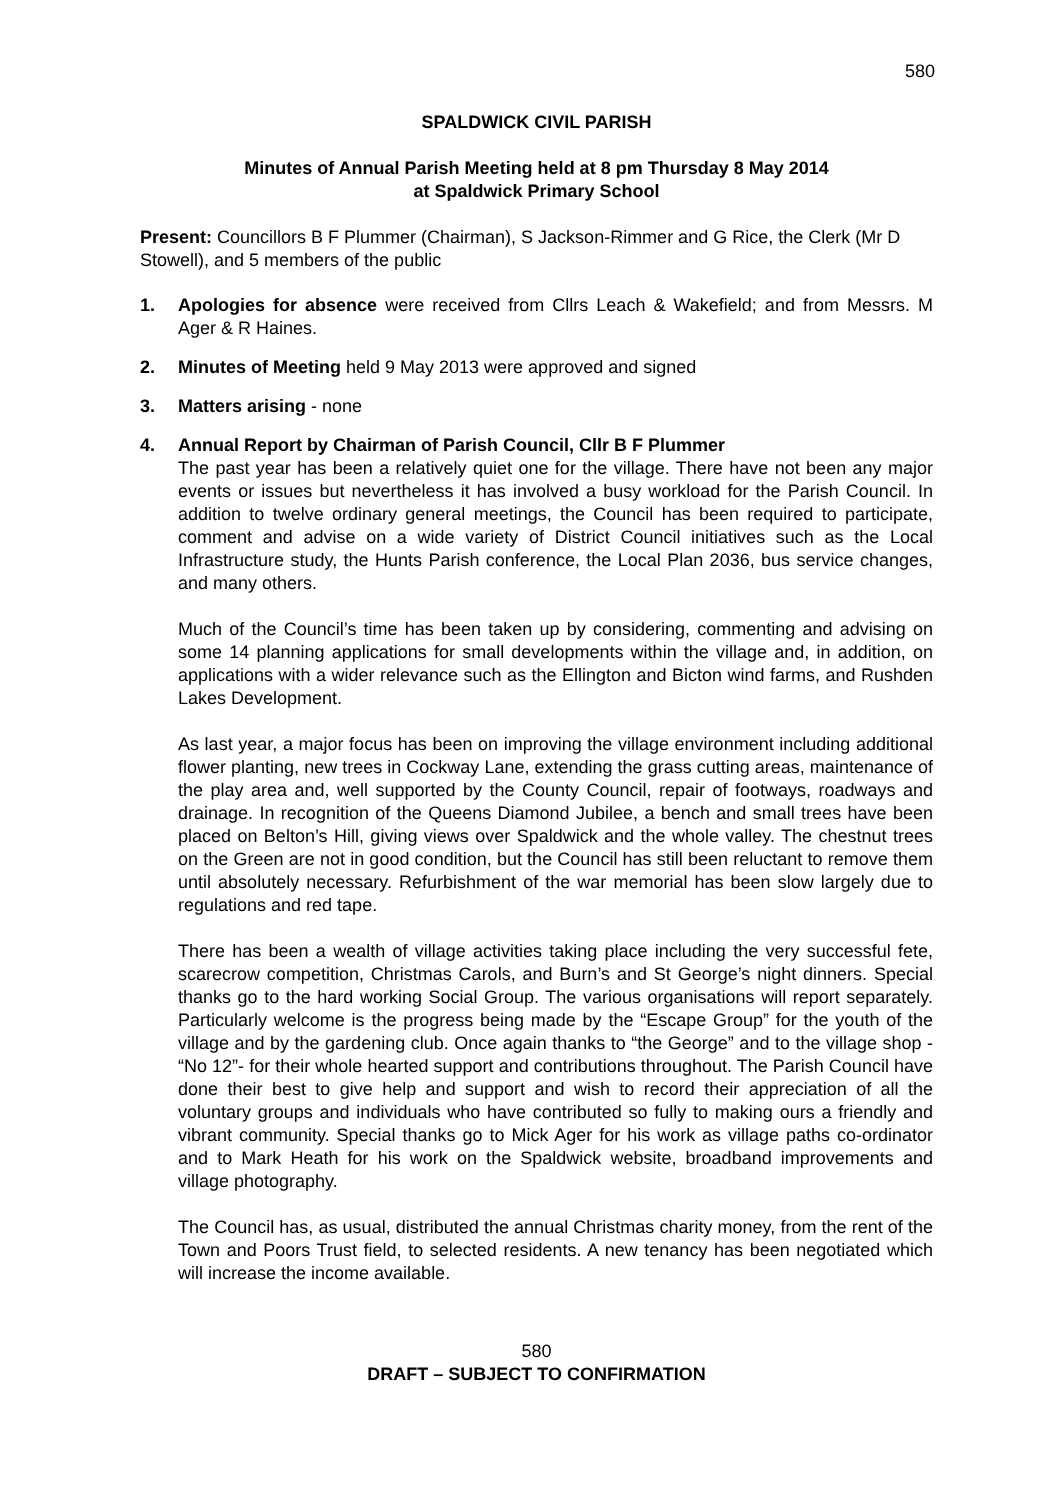580
SPALDWICK CIVIL PARISH
Minutes of Annual Parish Meeting held at 8 pm Thursday 8 May 2014
at Spaldwick Primary School
Present: Councillors B F Plummer (Chairman), S Jackson-Rimmer and G Rice, the Clerk (Mr D Stowell), and 5 members of the public
1. Apologies for absence were received from Cllrs Leach & Wakefield; and from Messrs. M Ager & R Haines.
2. Minutes of Meeting held 9 May 2013 were approved and signed
3. Matters arising - none
4. Annual Report by Chairman of Parish Council, Cllr B F Plummer
The past year has been a relatively quiet one for the village. There have not been any major events or issues but nevertheless it has involved a busy workload for the Parish Council. In addition to twelve ordinary general meetings, the Council has been required to participate, comment and advise on a wide variety of District Council initiatives such as the Local Infrastructure study, the Hunts Parish conference, the Local Plan 2036, bus service changes, and many others.
Much of the Council’s time has been taken up by considering, commenting and advising on some 14 planning applications for small developments within the village and, in addition, on applications with a wider relevance such as the Ellington and Bicton wind farms, and Rushden Lakes Development.
As last year, a major focus has been on improving the village environment including additional flower planting, new trees in Cockway Lane, extending the grass cutting areas, maintenance of the play area and, well supported by the County Council, repair of footways, roadways and drainage. In recognition of the Queens Diamond Jubilee, a bench and small trees have been placed on Belton’s Hill, giving views over Spaldwick and the whole valley. The chestnut trees on the Green are not in good condition, but the Council has still been reluctant to remove them until absolutely necessary. Refurbishment of the war memorial has been slow largely due to regulations and red tape.
There has been a wealth of village activities taking place including the very successful fete, scarecrow competition, Christmas Carols, and Burn’s and St George’s night dinners. Special thanks go to the hard working Social Group. The various organisations will report separately. Particularly welcome is the progress being made by the “Escape Group” for the youth of the village and by the gardening club. Once again thanks to “the George” and to the village shop - “No 12”- for their whole hearted support and contributions throughout. The Parish Council have done their best to give help and support and wish to record their appreciation of all the voluntary groups and individuals who have contributed so fully to making ours a friendly and vibrant community. Special thanks go to Mick Ager for his work as village paths co-ordinator and to Mark Heath for his work on the Spaldwick website, broadband improvements and village photography.
The Council has, as usual, distributed the annual Christmas charity money, from the rent of the Town and Poors Trust field, to selected residents. A new tenancy has been negotiated which will increase the income available.
580
DRAFT – SUBJECT TO CONFIRMATION